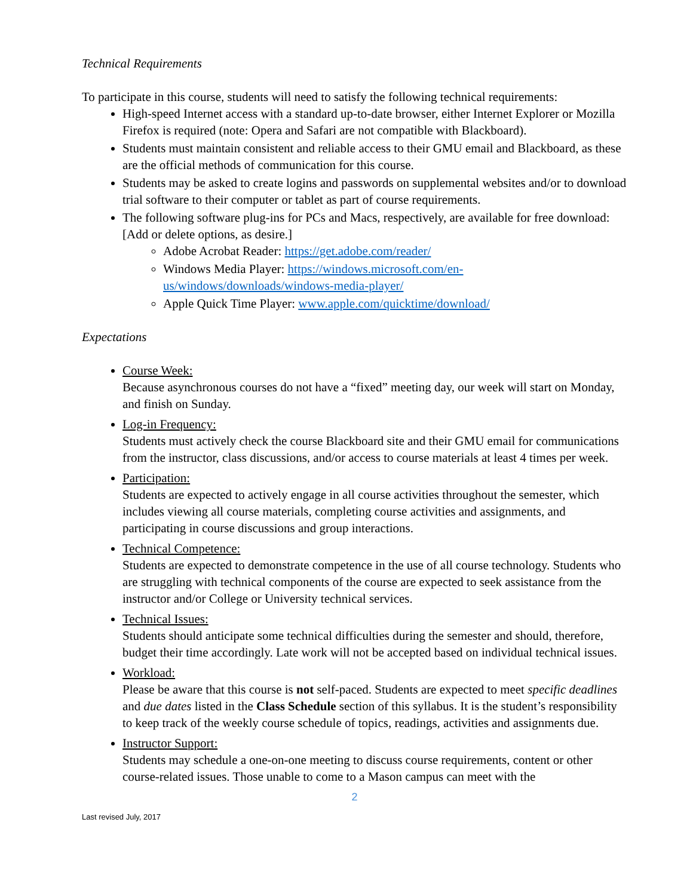Technical Requirements
To participate in this course, students will need to satisfy the following technical requirements:
High-speed Internet access with a standard up-to-date browser, either Internet Explorer or Mozilla Firefox is required (note: Opera and Safari are not compatible with Blackboard).
Students must maintain consistent and reliable access to their GMU email and Blackboard, as these are the official methods of communication for this course.
Students may be asked to create logins and passwords on supplemental websites and/or to download trial software to their computer or tablet as part of course requirements.
The following software plug-ins for PCs and Macs, respectively, are available for free download: [Add or delete options, as desire.]
Adobe Acrobat Reader: https://get.adobe.com/reader/
Windows Media Player: https://windows.microsoft.com/en-us/windows/downloads/windows-media-player/
Apple Quick Time Player: www.apple.com/quicktime/download/
Expectations
Course Week:
Because asynchronous courses do not have a “fixed” meeting day, our week will start on Monday, and finish on Sunday.
Log-in Frequency:
Students must actively check the course Blackboard site and their GMU email for communications from the instructor, class discussions, and/or access to course materials at least 4 times per week.
Participation:
Students are expected to actively engage in all course activities throughout the semester, which includes viewing all course materials, completing course activities and assignments, and participating in course discussions and group interactions.
Technical Competence:
Students are expected to demonstrate competence in the use of all course technology. Students who are struggling with technical components of the course are expected to seek assistance from the instructor and/or College or University technical services.
Technical Issues:
Students should anticipate some technical difficulties during the semester and should, therefore, budget their time accordingly. Late work will not be accepted based on individual technical issues.
Workload:
Please be aware that this course is not self-paced. Students are expected to meet specific deadlines and due dates listed in the Class Schedule section of this syllabus. It is the student’s responsibility to keep track of the weekly course schedule of topics, readings, activities and assignments due.
Instructor Support:
Students may schedule a one-on-one meeting to discuss course requirements, content or other course-related issues. Those unable to come to a Mason campus can meet with the
2
Last revised July, 2017